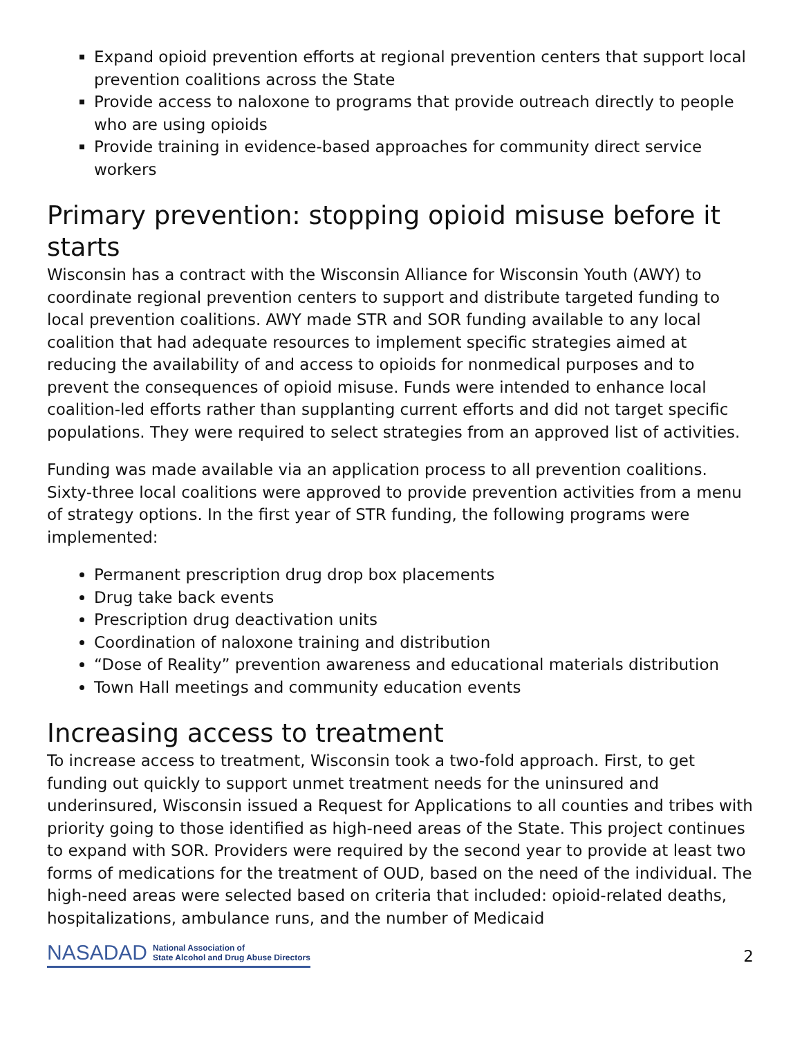Expand opioid prevention efforts at regional prevention centers that support local prevention coalitions across the State
Provide access to naloxone to programs that provide outreach directly to people who are using opioids
Provide training in evidence-based approaches for community direct service workers
Primary prevention: stopping opioid misuse before it starts
Wisconsin has a contract with the Wisconsin Alliance for Wisconsin Youth (AWY) to coordinate regional prevention centers to support and distribute targeted funding to local prevention coalitions. AWY made STR and SOR funding available to any local coalition that had adequate resources to implement specific strategies aimed at reducing the availability of and access to opioids for nonmedical purposes and to prevent the consequences of opioid misuse. Funds were intended to enhance local coalition-led efforts rather than supplanting current efforts and did not target specific populations. They were required to select strategies from an approved list of activities.
Funding was made available via an application process to all prevention coalitions. Sixty-three local coalitions were approved to provide prevention activities from a menu of strategy options. In the first year of STR funding, the following programs were implemented:
Permanent prescription drug drop box placements
Drug take back events
Prescription drug deactivation units
Coordination of naloxone training and distribution
“Dose of Reality” prevention awareness and educational materials distribution
Town Hall meetings and community education events
Increasing access to treatment
To increase access to treatment, Wisconsin took a two-fold approach. First, to get funding out quickly to support unmet treatment needs for the uninsured and underinsured, Wisconsin issued a Request for Applications to all counties and tribes with priority going to those identified as high-need areas of the State. This project continues to expand with SOR. Providers were required by the second year to provide at least two forms of medications for the treatment of OUD, based on the need of the individual. The high-need areas were selected based on criteria that included: opioid-related deaths, hospitalizations, ambulance runs, and the number of Medicaid
NASADAD National Association of
State Alcohol and Drug Abuse Directors
2